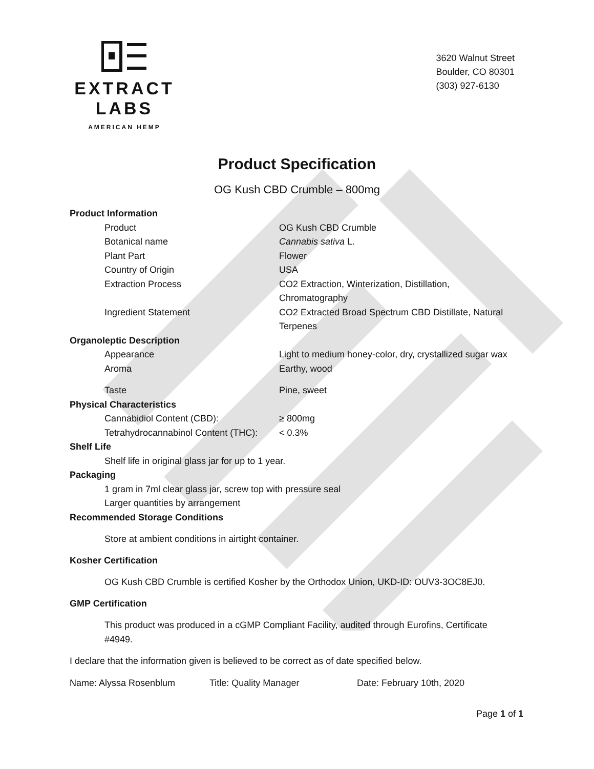EXTRACT LABS
AMERICAN HEMP
3620 Walnut Street
Boulder, CO 80301
(303) 927-6130
Product Specification
OG Kush CBD Crumble – 800mg
Product Information
| Product | OG Kush CBD Crumble |
| Botanical name | Cannabis sativa L. |
| Plant Part | Flower |
| Country of Origin | USA |
| Extraction Process | CO2 Extraction, Winterization, Distillation, Chromatography |
| Ingredient Statement | CO2 Extracted Broad Spectrum CBD Distillate, Natural Terpenes |
Organoleptic Description
| Appearance | Light to medium honey-color, dry, crystallized sugar wax |
| Aroma | Earthy, wood |
| Taste | Pine, sweet |
Physical Characteristics
| Cannabidiol Content (CBD): | ≥ 800mg |
| Tetrahydrocannabinol Content (THC): | < 0.3% |
Shelf Life
Shelf life in original glass jar for up to 1 year.
Packaging
1 gram in 7ml clear glass jar, screw top with pressure seal
Larger quantities by arrangement
Recommended Storage Conditions
Store at ambient conditions in airtight container.
Kosher Certification
OG Kush CBD Crumble is certified Kosher by the Orthodox Union, UKD-ID: OUV3-3OC8EJ0.
GMP Certification
This product was produced in a cGMP Compliant Facility, audited through Eurofins, Certificate
#4949.
I declare that the information given is believed to be correct as of date specified below.
Name: Alyssa Rosenblum Title: Quality Manager Date: February 10th, 2020
Page 1 of 1